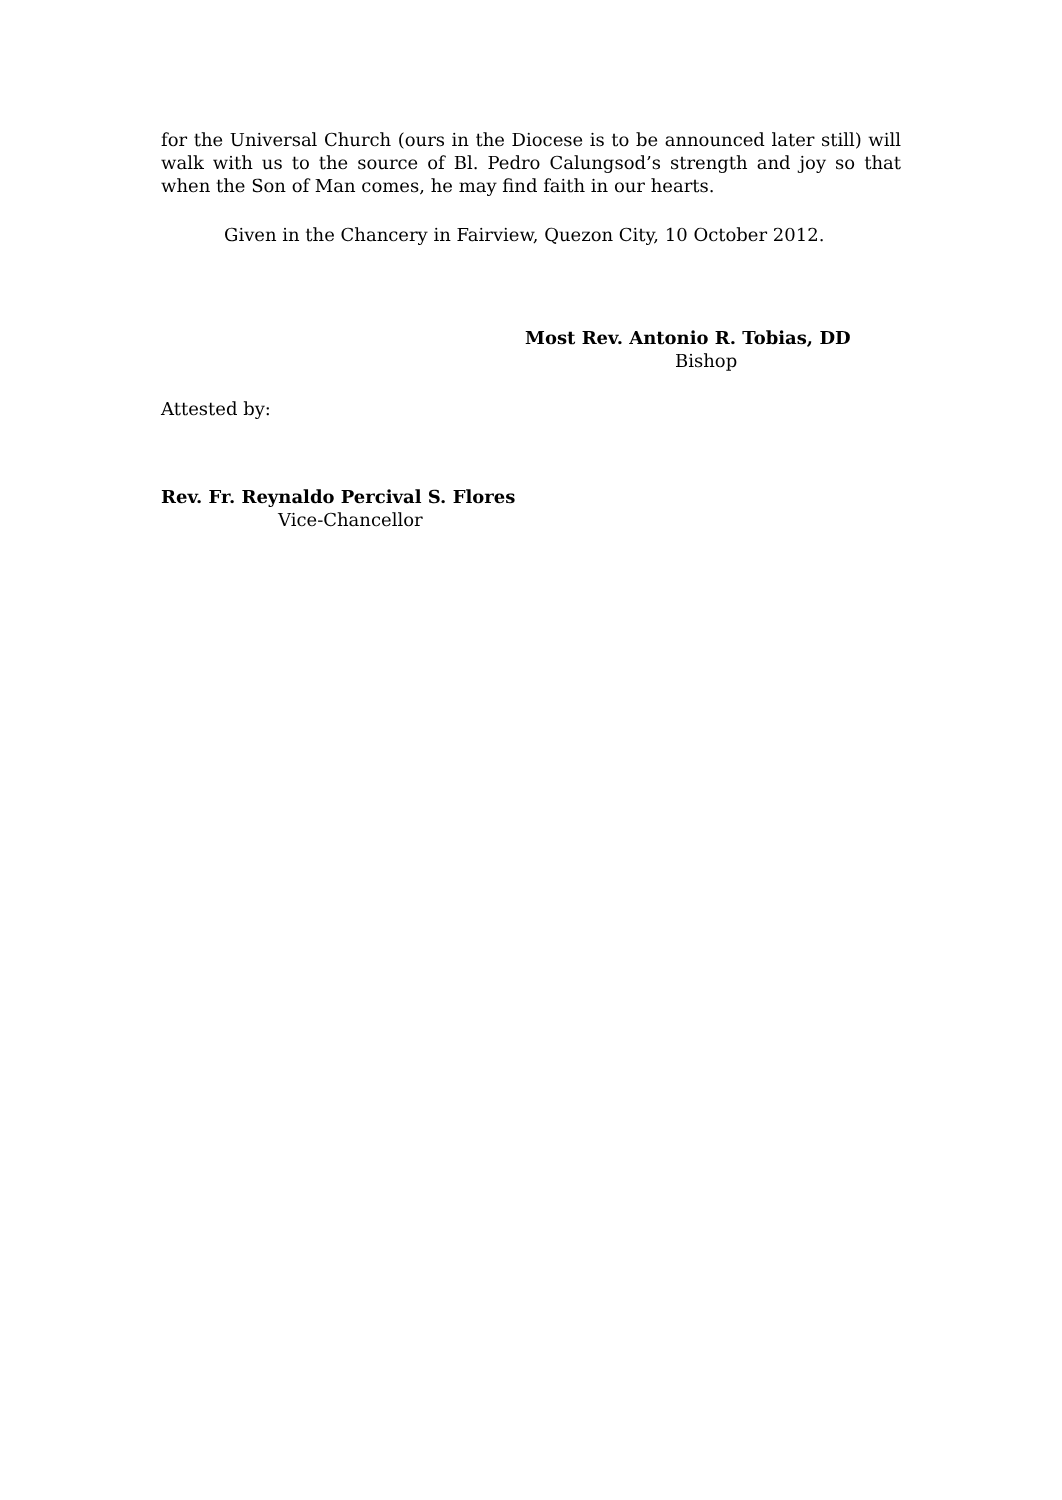for the Universal Church (ours in the Diocese is to be announced later still) will walk with us to the source of Bl. Pedro Calungsod’s strength and joy so that when the Son of Man comes, he may find faith in our hearts.
Given in the Chancery in Fairview, Quezon City, 10 October 2012.
Most Rev. Antonio R. Tobias, DD
Bishop
Attested by:
Rev. Fr. Reynaldo Percival S. Flores
Vice-Chancellor